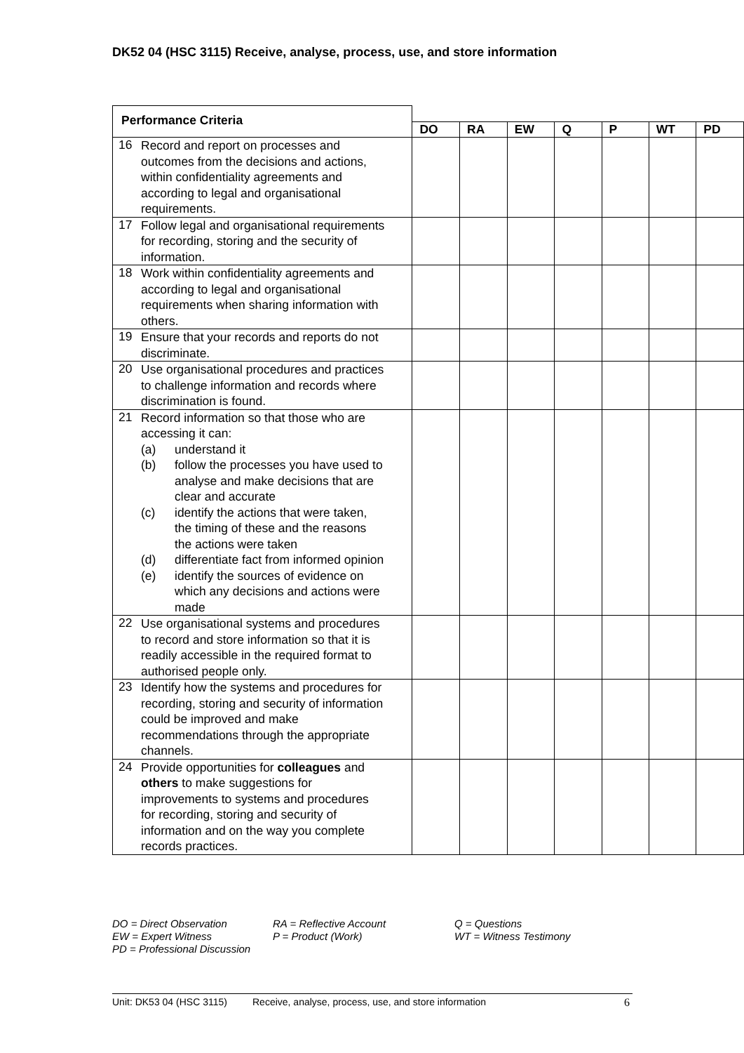DK52 04 (HSC 3115) Receive, analyse, process, use, and store information
| Performance Criteria | | | | | | | |
| | DO | RA | EW | Q | P | WT | PD |
| 16 Record and report on processes and outcomes from the decisions and actions, within confidentiality agreements and according to legal and organisational requirements. | | | | | | | |
| 17 Follow legal and organisational requirements for recording, storing and the security of information. | | | | | | | |
| 18 Work within confidentiality agreements and according to legal and organisational requirements when sharing information with others. | | | | | | | |
| 19 Ensure that your records and reports do not discriminate. | | | | | | | |
| 20 Use organisational procedures and practices to challenge information and records where discrimination is found. | | | | | | | |
| 21 Record information so that those who are accessing it can: (a) understand it (b) follow the processes you have used to analyse and make decisions that are clear and accurate (c) identify the actions that were taken, the timing of these and the reasons the actions were taken (d) differentiate fact from informed opinion (e) identify the sources of evidence on which any decisions and actions were made | | | | | | | |
| 22 Use organisational systems and procedures to record and store information so that it is readily accessible in the required format to authorised people only. | | | | | | | |
| 23 Identify how the systems and procedures for recording, storing and security of information could be improved and make recommendations through the appropriate channels. | | | | | | | |
| 24 Provide opportunities for colleagues and others to make suggestions for improvements to systems and procedures for recording, storing and security of information and on the way you complete records practices. | | | | | | | |
DO = Direct Observation RA = Reflective Account Q = Questions EW = Expert Witness P = Product (Work) WT = Witness Testimony PD = Professional Discussion
Unit: DK53 04 (HSC 3115) Receive, analyse, process, use, and store information 6